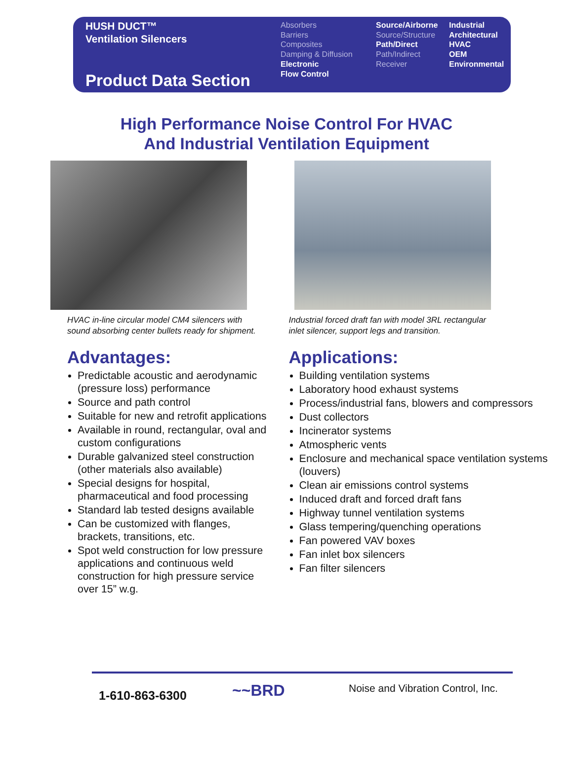HUSH DUCT™
Ventilation Silencers
Product Data Section
Absorbers
Barriers
Composites
Damping & Diffusion
Electronic
Flow Control
Source/Airborne
Source/Structure
Path/Direct
Path/Indirect
Receiver
Industrial
Architectural
HVAC
OEM
Environmental
High Performance Noise Control For HVAC
And Industrial Ventilation Equipment
HVAC in-line circular model CM4 silencers with sound absorbing center bullets ready for shipment.
Advantages:
Predictable acoustic and aerodynamic (pressure loss) performance
Source and path control
Suitable for new and retrofit applications
Available in round, rectangular, oval and custom configurations
Durable galvanized steel construction (other materials also available)
Special designs for hospital, pharmaceutical and food processing
Standard lab tested designs available
Can be customized with flanges, brackets, transitions, etc.
Spot weld construction for low pressure applications and continuous weld construction for high pressure service over 15” w.g.
Industrial forced draft fan with model 3RL rectangular inlet silencer, support legs and transition.
Applications:
Building ventilation systems
Laboratory hood exhaust systems
Process/industrial fans, blowers and compressors
Dust collectors
Incinerator systems
Atmospheric vents
Enclosure and mechanical space ventilation systems (louvers)
Clean air emissions control systems
Induced draft and forced draft fans
Highway tunnel ventilation systems
Glass tempering/quenching operations
Fan powered VAV boxes
Fan inlet box silencers
Fan filter silencers
1-610-863-6300
~~BRD
Noise and Vibration Control, Inc.